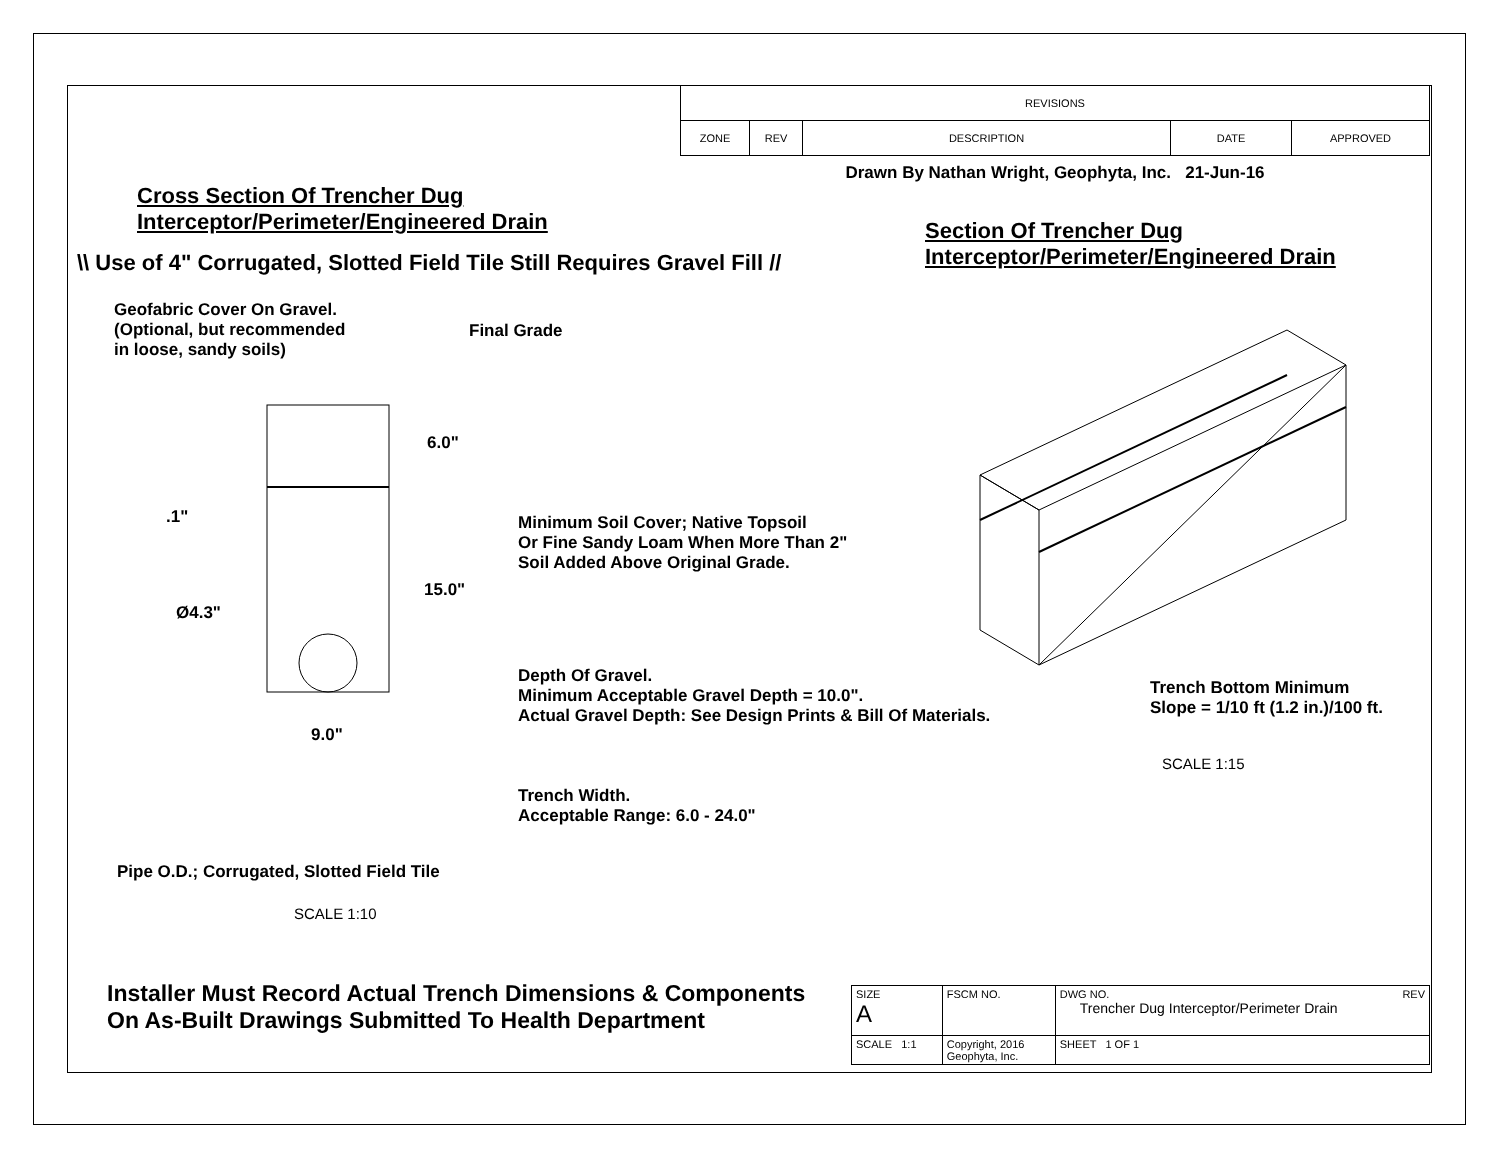| REVISIONS | | | | |
| ZONE | REV | DESCRIPTION | DATE | APPROVED |
| Drawn By Nathan Wright, Geophyta, Inc. 21-Jun-16 | | | | |
Cross Section Of Trencher Dug
Interceptor/Perimeter/Engineered Drain
Section Of Trencher Dug
Interceptor/Perimeter/Engineered Drain
\\ Use of 4" Corrugated, Slotted Field Tile Still Requires Gravel Fill //
Geofabric Cover On Gravel.
(Optional, but recommended
in loose, sandy soils)
Final Grade
6.0"
.1"
Minimum Soil Cover; Native Topsoil
Or Fine Sandy Loam When More Than 2"
Soil Added Above Original Grade.
15.0"
Ø4.3"
Depth Of Gravel.
Minimum Acceptable Gravel Depth = 10.0".
Actual Gravel Depth: See Design Prints & Bill Of Materials.
9.0"
Trench Width.
Acceptable Range: 6.0 - 24.0"
Trench Bottom Minimum
Slope = 1/10 ft (1.2 in.)/100 ft.
SCALE 1:15
Pipe O.D.; Corrugated, Slotted Field Tile
SCALE 1:10
Installer Must Record Actual Trench Dimensions & Components
On As-Built Drawings Submitted To Health Department
| SIZE A | FSCM NO. | DWG NO. REV Trencher Dug Interceptor/Perimeter Drain |
| SCALE 1:1 | Copyright, 2016 Geophyta, Inc. | SHEET 1 OF 1 |